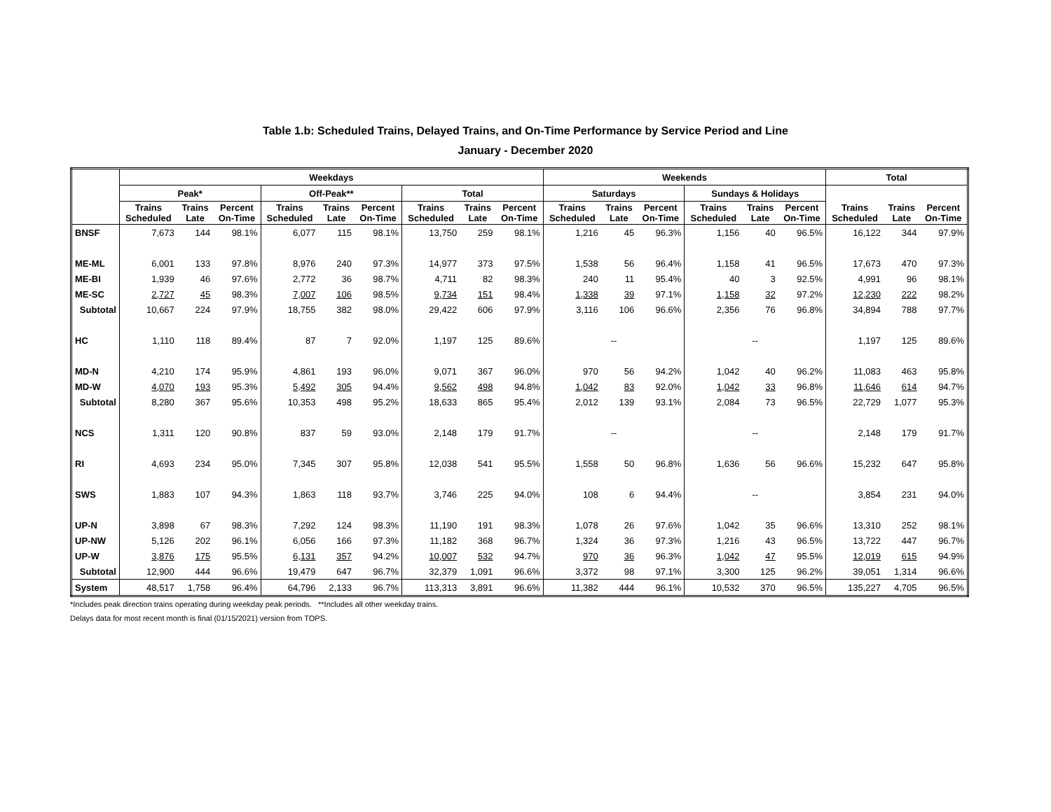Table 1.b: Scheduled Trains, Delayed Trains, and On-Time Performance by Service Period and Line
January - December 2020
| | Weekdays | | | | | | | | | Weekends | | | | | | Total | | |
| --- | --- | --- | --- | --- | --- | --- | --- | --- | --- | --- | --- | --- | --- | --- | --- | --- | --- | --- |
| | Peak* | | | Off-Peak** | | | Total | | | Saturdays | | | Sundays & Holidays | | | | | |
| | Trains Scheduled | Trains Late | Percent On-Time | Trains Scheduled | Trains Late | Percent On-Time | Trains Scheduled | Trains Late | Percent On-Time | Trains Scheduled | Trains Late | Percent On-Time | Trains Scheduled | Trains Late | Percent On-Time | Trains Scheduled | Trains Late | Percent On-Time |
| BNSF | 7,673 | 144 | 98.1% | 6,077 | 115 | 98.1% | 13,750 | 259 | 98.1% | 1,216 | 45 | 96.3% | 1,156 | 40 | 96.5% | 16,122 | 344 | 97.9% |
| ME-ML | 6,001 | 133 | 97.8% | 8,976 | 240 | 97.3% | 14,977 | 373 | 97.5% | 1,538 | 56 | 96.4% | 1,158 | 41 | 96.5% | 17,673 | 470 | 97.3% |
| ME-BI | 1,939 | 46 | 97.6% | 2,772 | 36 | 98.7% | 4,711 | 82 | 98.3% | 240 | 11 | 95.4% | 40 | 3 | 92.5% | 4,991 | 96 | 98.1% |
| ME-SC | 2,727 | 45 | 98.3% | 7,007 | 106 | 98.5% | 9,734 | 151 | 98.4% | 1,338 | 39 | 97.1% | 1,158 | 32 | 97.2% | 12,230 | 222 | 98.2% |
| Subtotal | 10,667 | 224 | 97.9% | 18,755 | 382 | 98.0% | 29,422 | 606 | 97.9% | 3,116 | 106 | 96.6% | 2,356 | 76 | 96.8% | 34,894 | 788 | 97.7% |
| HC | 1,110 | 118 | 89.4% | 87 | 7 | 92.0% | 1,197 | 125 | 89.6% | -- | | | -- | | | 1,197 | 125 | 89.6% |
| MD-N | 4,210 | 174 | 95.9% | 4,861 | 193 | 96.0% | 9,071 | 367 | 96.0% | 970 | 56 | 94.2% | 1,042 | 40 | 96.2% | 11,083 | 463 | 95.8% |
| MD-W | 4,070 | 193 | 95.3% | 5,492 | 305 | 94.4% | 9,562 | 498 | 94.8% | 1,042 | 83 | 92.0% | 1,042 | 33 | 96.8% | 11,646 | 614 | 94.7% |
| Subtotal | 8,280 | 367 | 95.6% | 10,353 | 498 | 95.2% | 18,633 | 865 | 95.4% | 2,012 | 139 | 93.1% | 2,084 | 73 | 96.5% | 22,729 | 1,077 | 95.3% |
| NCS | 1,311 | 120 | 90.8% | 837 | 59 | 93.0% | 2,148 | 179 | 91.7% | -- | | | -- | | | 2,148 | 179 | 91.7% |
| RI | 4,693 | 234 | 95.0% | 7,345 | 307 | 95.8% | 12,038 | 541 | 95.5% | 1,558 | 50 | 96.8% | 1,636 | 56 | 96.6% | 15,232 | 647 | 95.8% |
| SWS | 1,883 | 107 | 94.3% | 1,863 | 118 | 93.7% | 3,746 | 225 | 94.0% | 108 | 6 | 94.4% | -- | | | 3,854 | 231 | 94.0% |
| UP-N | 3,898 | 67 | 98.3% | 7,292 | 124 | 98.3% | 11,190 | 191 | 98.3% | 1,078 | 26 | 97.6% | 1,042 | 35 | 96.6% | 13,310 | 252 | 98.1% |
| UP-NW | 5,126 | 202 | 96.1% | 6,056 | 166 | 97.3% | 11,182 | 368 | 96.7% | 1,324 | 36 | 97.3% | 1,216 | 43 | 96.5% | 13,722 | 447 | 96.7% |
| UP-W | 3,876 | 175 | 95.5% | 6,131 | 357 | 94.2% | 10,007 | 532 | 94.7% | 970 | 36 | 96.3% | 1,042 | 47 | 95.5% | 12,019 | 615 | 94.9% |
| Subtotal | 12,900 | 444 | 96.6% | 19,479 | 647 | 96.7% | 32,379 | 1,091 | 96.6% | 3,372 | 98 | 97.1% | 3,300 | 125 | 96.2% | 39,051 | 1,314 | 96.6% |
| System | 48,517 | 1,758 | 96.4% | 64,796 | 2,133 | 96.7% | 113,313 | 3,891 | 96.6% | 11,382 | 444 | 96.1% | 10,532 | 370 | 96.5% | 135,227 | 4,705 | 96.5% |
*Includes peak direction trains operating during weekday peak periods. **Includes all other weekday trains.
Delays data for most recent month is final (01/15/2021) version from TOPS.